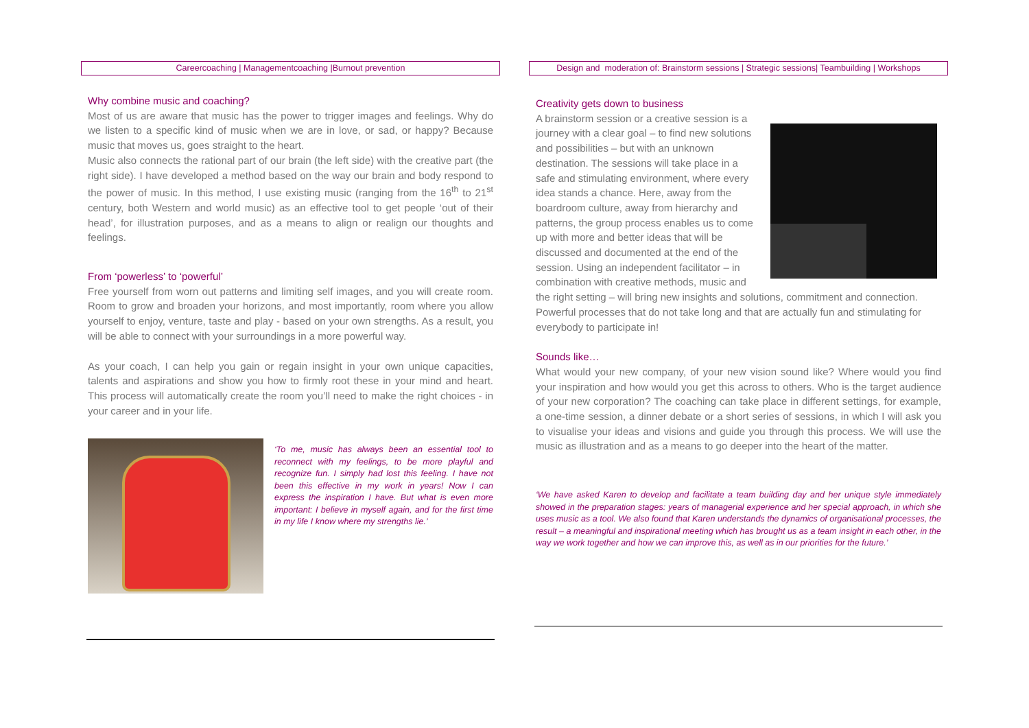Careercoaching | Managementcoaching |Burnout prevention
Why combine music and coaching?
Most of us are aware that music has the power to trigger images and feelings. Why do we listen to a specific kind of music when we are in love, or sad, or happy? Because music that moves us, goes straight to the heart.
Music also connects the rational part of our brain (the left side) with the creative part (the right side). I have developed a method based on the way our brain and body respond to the power of music. In this method, I use existing music (ranging from the 16<sup>th</sup> to 21<sup>st</sup> century, both Western and world music) as an effective tool to get people ‘out of their head’, for illustration purposes, and as a means to align or realign our thoughts and feelings.
From ‘powerless’ to ‘powerful’
Free yourself from worn out patterns and limiting self images, and you will create room. Room to grow and broaden your horizons, and most importantly, room where you allow yourself to enjoy, venture, taste and play - based on your own strengths. As a result, you will be able to connect with your surroundings in a more powerful way.
As your coach, I can help you gain or regain insight in your own unique capacities, talents and aspirations and show you how to firmly root these in your mind and heart. This process will automatically create the room you’ll need to make the right choices - in your career and in your life.
‘To me, music has always been an essential tool to reconnect with my feelings, to be more playful and recognize fun. I simply had lost this feeling. I have not been this effective in my work in years! Now I can express the inspiration I have. But what is even more important: I believe in myself again, and for the first time in my life I know where my strengths lie.’
Design and moderation of: Brainstorm sessions | Strategic sessions| Teambuilding | Workshops
Creativity gets down to business
A brainstorm session or a creative session is a journey with a clear goal – to find new solutions and possibilities – but with an unknown destination. The sessions will take place in a safe and stimulating environment, where every idea stands a chance. Here, away from the boardroom culture, away from hierarchy and patterns, the group process enables us to come up with more and better ideas that will be discussed and documented at the end of the session. Using an independent facilitator – in combination with creative methods, music and the right setting – will bring new insights and solutions, commitment and connection. Powerful processes that do not take long and that are actually fun and stimulating for everybody to participate in!
Sounds like…
What would your new company, of your new vision sound like? Where would you find your inspiration and how would you get this across to others. Who is the target audience of your new corporation? The coaching can take place in different settings, for example, a one-time session, a dinner debate or a short series of sessions, in which I will ask you to visualise your ideas and visions and guide you through this process. We will use the music as illustration and as a means to go deeper into the heart of the matter.
‘We have asked Karen to develop and facilitate a team building day and her unique style immediately showed in the preparation stages: years of managerial experience and her special approach, in which she uses music as a tool. We also found that Karen understands the dynamics of organisational processes, the result – a meaningful and inspirational meeting which has brought us as a team insight in each other, in the way we work together and how we can improve this, as well as in our priorities for the future.’